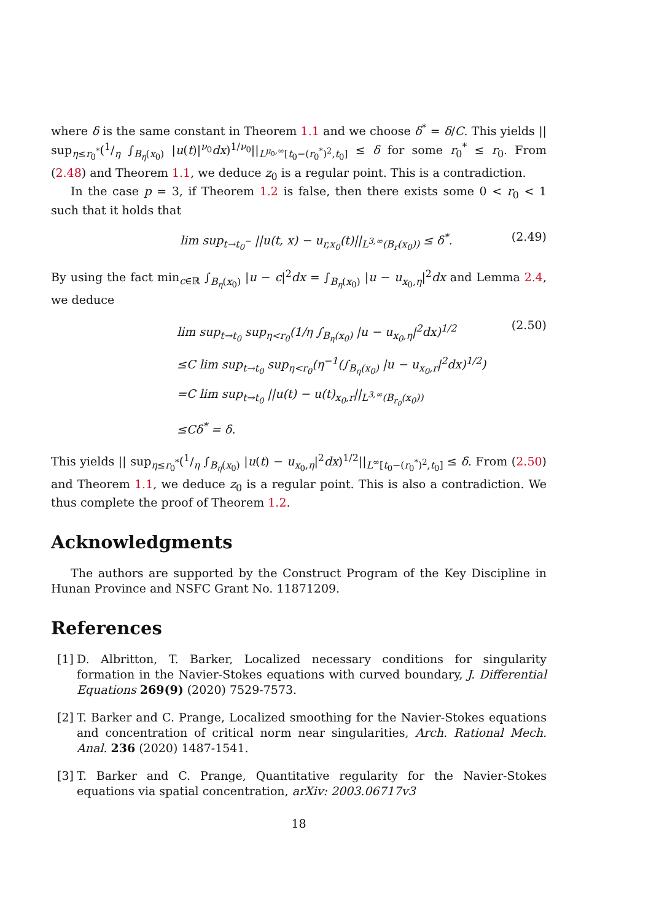where δ is the same constant in Theorem 1.1 and we choose δ<sup>*</sup> = δ/C. This yields || sup<sub>η≤r<sub>0</sub><sup>*</sup></sub>(1/η ∫<sub>B<sub>η</sub>(x<sub>0</sub>)</sub> |u(t)|<sup>ν<sub>0</sub></sup>dx)<sup>1/ν<sub>0</sub></sup>||<sub>L<sup>μ<sub>0</sub>,∞</sup>[t<sub>0</sub>−(r<sub>0</sub><sup>*</sup>)<sup>2</sup>,t<sub>0</sub>]</sub> ≤ δ for some r<sub>0</sub><sup>*</sup> ≤ r<sub>0</sub>. From (2.48) and Theorem 1.1, we deduce z<sub>0</sub> is a regular point. This is a contradiction.
In the case p = 3, if Theorem 1.2 is false, then there exists some 0 < r<sub>0</sub> < 1 such that it holds that
lim sup<sub>t→t<sub>0</sub><sup>−</sup></sub> ||u(t, x) − u<sub>r,x<sub>0</sub></sub>(t)||<sub>L<sup>3,∞</sup>(B<sub>r</sub>(x<sub>0</sub>))</sub> ≤ δ<sup>*</sup>. (2.49)
By using the fact min<sub>c∈ℝ</sub> ∫<sub>B<sub>η</sub>(x<sub>0</sub>)</sub> |u − c|<sup>2</sup>dx = ∫<sub>B<sub>η</sub>(x<sub>0</sub>)</sub> |u − u<sub>x<sub>0</sub>,η</sub>|<sup>2</sup>dx and Lemma 2.4, we deduce
lim sup<sub>t→t<sub>0</sub></sub> sup<sub>η<r<sub>0</sub></sub>(1/η ∫<sub>B<sub>η</sub>(x<sub>0</sub>)</sub> |u − u<sub>x<sub>0</sub>,η</sub>|<sup>2</sup>dx)<sup>1/2</sup>
≤C lim sup<sub>t→t<sub>0</sub></sub> sup<sub>η<r<sub>0</sub></sub>(η<sup>−1</sup>(∫<sub>B<sub>η</sub>(x<sub>0</sub>)</sub> |u − u<sub>x<sub>0</sub>,r</sub>|<sup>2</sup>dx)<sup>1/2</sup>)
=C lim sup<sub>t→t<sub>0</sub></sub> ||u(t) − u(t)<sub>x<sub>0</sub>,r</sub>||<sub>L<sup>3,∞</sup>(B<sub>r<sub>0</sub></sub>(x<sub>0</sub>))</sub>
≤Cδ<sup>*</sup> = δ.
(2.50)
This yields || sup<sub>η≤r<sub>0</sub><sup>*</sup></sub>(1/η ∫<sub>B<sub>η</sub>(x<sub>0</sub>)</sub> |u(t) − u<sub>x<sub>0</sub>,η</sub>|<sup>2</sup>dx)<sup>1/2</sup>||<sub>L<sup>∞</sup>[t<sub>0</sub>−(r<sub>0</sub><sup>*</sup>)<sup>2</sup>,t<sub>0</sub>]</sub> ≤ δ. From (2.50) and Theorem 1.1, we deduce z<sub>0</sub> is a regular point. This is also a contradiction. We thus complete the proof of Theorem 1.2.
Acknowledgments
The authors are supported by the Construct Program of the Key Discipline in Hunan Province and NSFC Grant No. 11871209.
References
[1]
D. Albritton, T. Barker, Localized necessary conditions for singularity formation in the Navier-Stokes equations with curved boundary, J. Differential Equations 269(9) (2020) 7529-7573.
[2]
T. Barker and C. Prange, Localized smoothing for the Navier-Stokes equations and concentration of critical norm near singularities, Arch. Rational Mech. Anal. 236 (2020) 1487-1541.
[3]
T. Barker and C. Prange, Quantitative regularity for the Navier-Stokes equations via spatial concentration, arXiv: 2003.06717v3
18